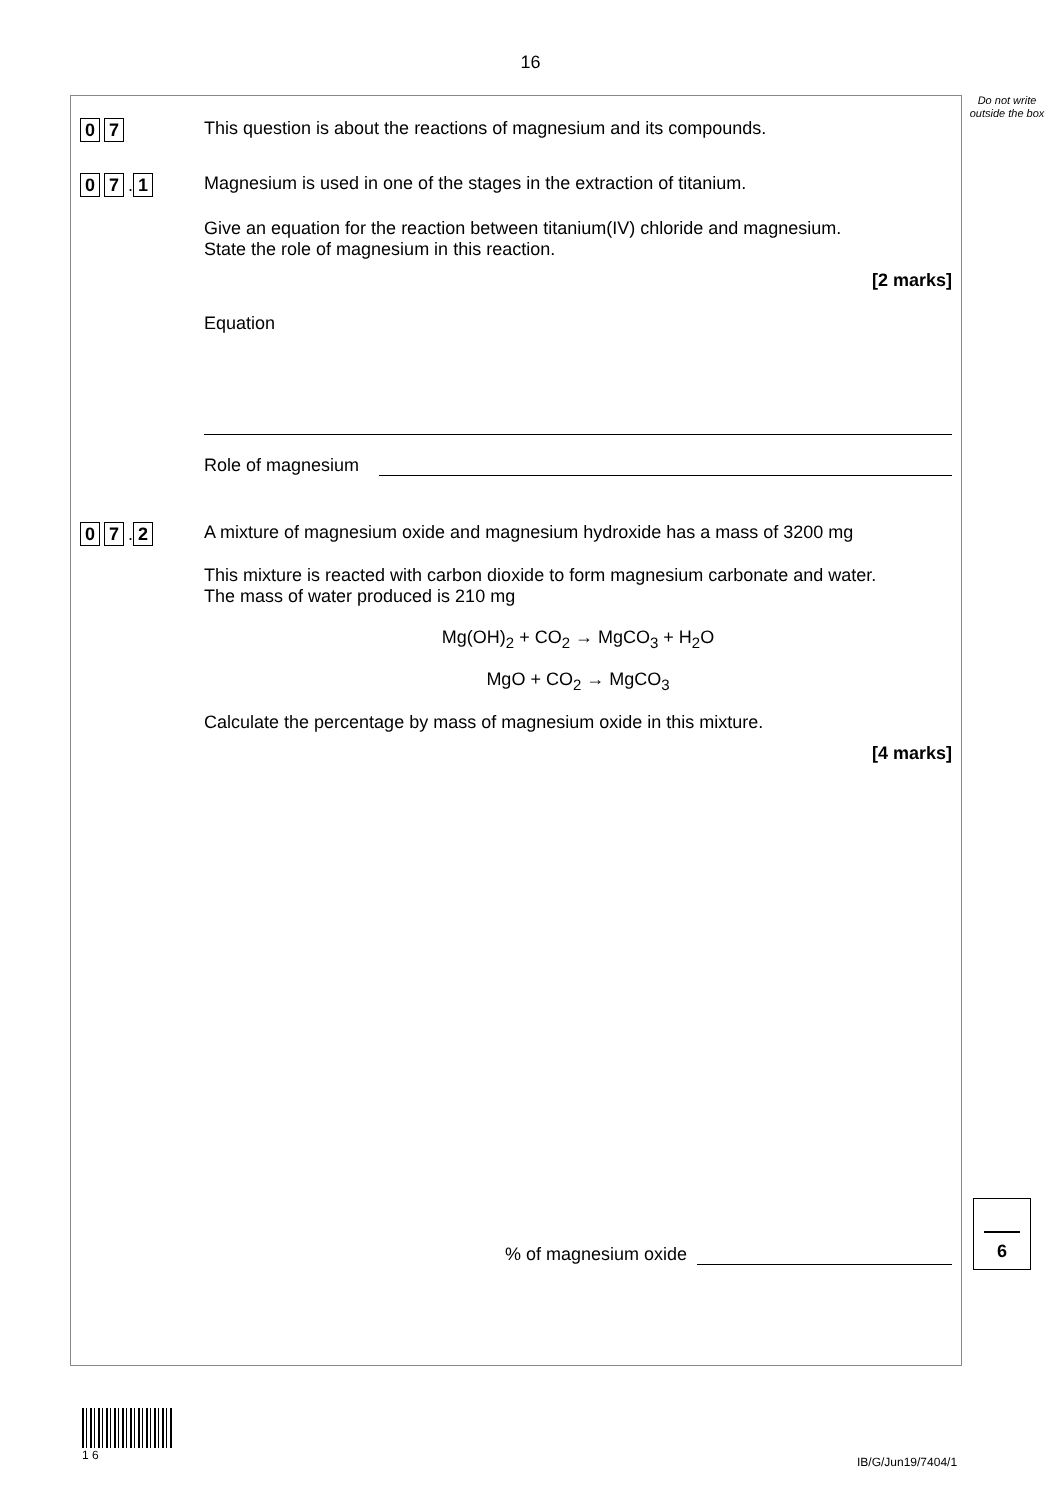16
Do not write outside the box
0 7
This question is about the reactions of magnesium and its compounds.
0 7. 1
Magnesium is used in one of the stages in the extraction of titanium.
Give an equation for the reaction between titanium(IV) chloride and magnesium.
State the role of magnesium in this reaction.
[2 marks]
Equation
Role of magnesium
0 7. 2
A mixture of magnesium oxide and magnesium hydroxide has a mass of 3200 mg
This mixture is reacted with carbon dioxide to form magnesium carbonate and water.
The mass of water produced is 210 mg
Mg(OH)<sub>2</sub> + CO<sub>2</sub> → MgCO<sub>3</sub> + H<sub>2</sub>O
MgO + CO<sub>2</sub> → MgCO<sub>3</sub>
Calculate the percentage by mass of magnesium oxide in this mixture.
[4 marks]
% of magnesium oxide
6
1 6
IB/G/Jun19/7404/1